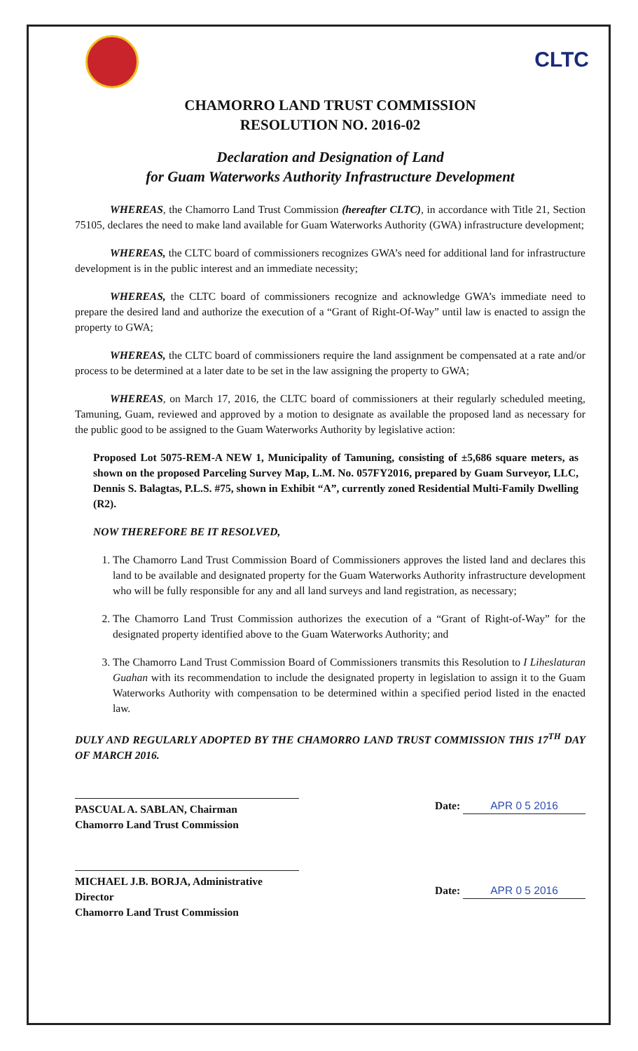CLTC
CHAMORRO LAND TRUST COMMISSION
RESOLUTION NO. 2016-02
Declaration and Designation of Land
for Guam Waterworks Authority Infrastructure Development
WHEREAS, the Chamorro Land Trust Commission (hereafter CLTC), in accordance with Title 21, Section 75105, declares the need to make land available for Guam Waterworks Authority (GWA) infrastructure development;
WHEREAS, the CLTC board of commissioners recognizes GWA’s need for additional land for infrastructure development is in the public interest and an immediate necessity;
WHEREAS, the CLTC board of commissioners recognize and acknowledge GWA’s immediate need to prepare the desired land and authorize the execution of a “Grant of Right-Of-Way” until law is enacted to assign the property to GWA;
WHEREAS, the CLTC board of commissioners require the land assignment be compensated at a rate and/or process to be determined at a later date to be set in the law assigning the property to GWA;
WHEREAS, on March 17, 2016, the CLTC board of commissioners at their regularly scheduled meeting, Tamuning, Guam, reviewed and approved by a motion to designate as available the proposed land as necessary for the public good to be assigned to the Guam Waterworks Authority by legislative action:
Proposed Lot 5075-REM-A NEW 1, Municipality of Tamuning, consisting of ±5,686 square meters, as shown on the proposed Parceling Survey Map, L.M. No. 057FY2016, prepared by Guam Surveyor, LLC, Dennis S. Balagtas, P.L.S. #75, shown in Exhibit “A”, currently zoned Residential Multi-Family Dwelling (R2).
NOW THEREFORE BE IT RESOLVED,
1. The Chamorro Land Trust Commission Board of Commissioners approves the listed land and declares this land to be available and designated property for the Guam Waterworks Authority infrastructure development who will be fully responsible for any and all land surveys and land registration, as necessary;
2. The Chamorro Land Trust Commission authorizes the execution of a “Grant of Right-of-Way” for the designated property identified above to the Guam Waterworks Authority; and
3. The Chamorro Land Trust Commission Board of Commissioners transmits this Resolution to I Liheslaturan Guahan with its recommendation to include the designated property in legislation to assign it to the Guam Waterworks Authority with compensation to be determined within a specified period listed in the enacted law.
DULY AND REGULARLY ADOPTED BY THE CHAMORRO LAND TRUST COMMISSION THIS 17<sup>TH</sup> DAY OF MARCH 2016.
PASCUAL A. SABLAN, Chairman
Chamorro Land Trust Commission
Date: APR 0 5 2016
MICHAEL J.B. BORJA, Administrative Director
Chamorro Land Trust Commission
Date: APR 0 5 2016